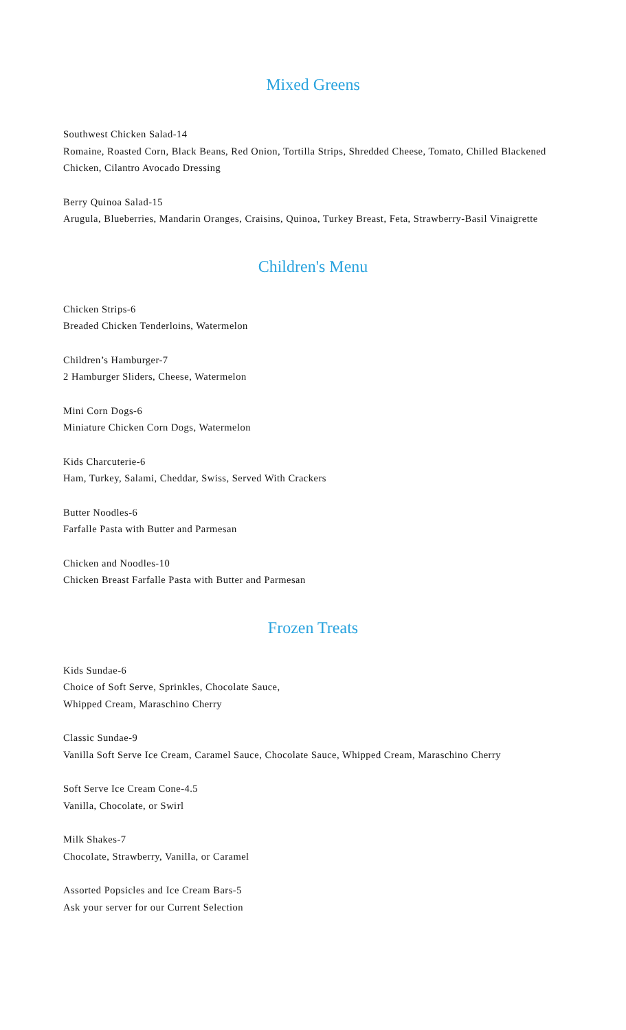Mixed Greens
Southwest Chicken Salad-14
Romaine, Roasted Corn, Black Beans, Red Onion, Tortilla Strips, Shredded Cheese, Tomato, Chilled Blackened Chicken, Cilantro Avocado Dressing
Berry Quinoa Salad-15
Arugula, Blueberries, Mandarin Oranges, Craisins, Quinoa, Turkey Breast, Feta, Strawberry-Basil Vinaigrette
Children's Menu
Chicken Strips-6
Breaded Chicken Tenderloins, Watermelon
Children’s Hamburger-7
2 Hamburger Sliders, Cheese, Watermelon
Mini Corn Dogs-6
Miniature Chicken Corn Dogs, Watermelon
Kids Charcuterie-6
Ham, Turkey, Salami, Cheddar, Swiss, Served With Crackers
Butter Noodles-6
Farfalle Pasta with Butter and Parmesan
Chicken and Noodles-10
Chicken Breast Farfalle Pasta with Butter and Parmesan
Frozen Treats
Kids Sundae-6
Choice of Soft Serve, Sprinkles, Chocolate Sauce,
Whipped Cream, Maraschino Cherry
Classic Sundae-9
Vanilla Soft Serve Ice Cream, Caramel Sauce, Chocolate Sauce, Whipped Cream, Maraschino Cherry
Soft Serve Ice Cream Cone-4.5
Vanilla, Chocolate, or Swirl
Milk Shakes-7
Chocolate, Strawberry, Vanilla, or Caramel
Assorted Popsicles and Ice Cream Bars-5
Ask your server for our Current Selection